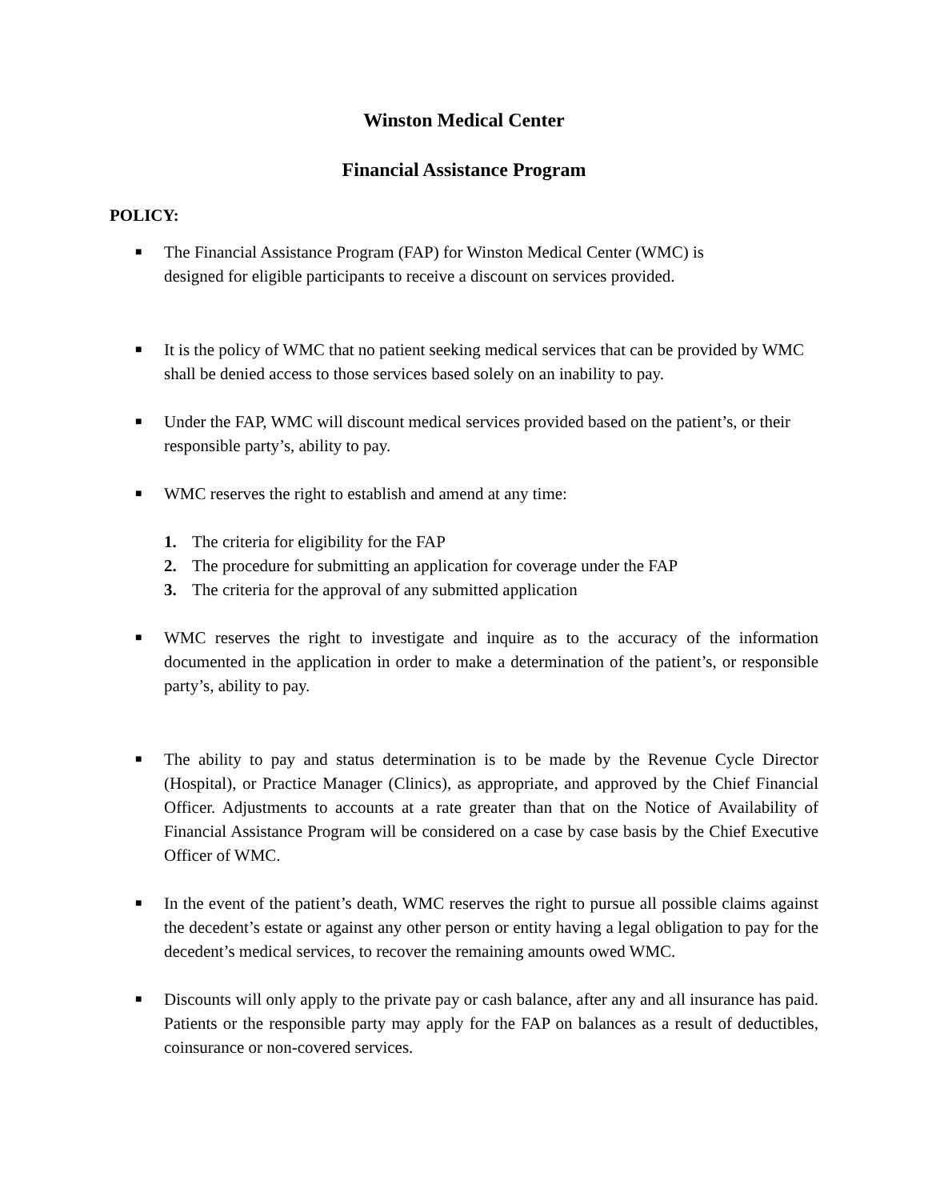Winston Medical Center
Financial Assistance Program
POLICY:
■
The Financial Assistance Program (FAP) for Winston Medical Center (WMC) is
designed for eligible participants to receive a discount on services provided.
■
It is the policy of WMC that no patient seeking medical services that can be provided by WMC shall be denied access to those services based solely on an inability to pay.
■
Under the FAP, WMC will discount medical services provided based on the patient’s, or their responsible party’s, ability to pay.
■
WMC reserves the right to establish and amend at any time:
1. The criteria for eligibility for the FAP
2. The procedure for submitting an application for coverage under the FAP
3. The criteria for the approval of any submitted application
■
WMC reserves the right to investigate and inquire as to the accuracy of the information documented in the application in order to make a determination of the patient’s, or responsible party’s, ability to pay.
■
The ability to pay and status determination is to be made by the Revenue Cycle Director (Hospital), or Practice Manager (Clinics), as appropriate, and approved by the Chief Financial Officer. Adjustments to accounts at a rate greater than that on the Notice of Availability of Financial Assistance Program will be considered on a case by case basis by the Chief Executive Officer of WMC.
■
In the event of the patient’s death, WMC reserves the right to pursue all possible claims against the decedent’s estate or against any other person or entity having a legal obligation to pay for the decedent’s medical services, to recover the remaining amounts owed WMC.
■
Discounts will only apply to the private pay or cash balance, after any and all insurance has paid. Patients or the responsible party may apply for the FAP on balances as a result of deductibles, coinsurance or non-covered services.